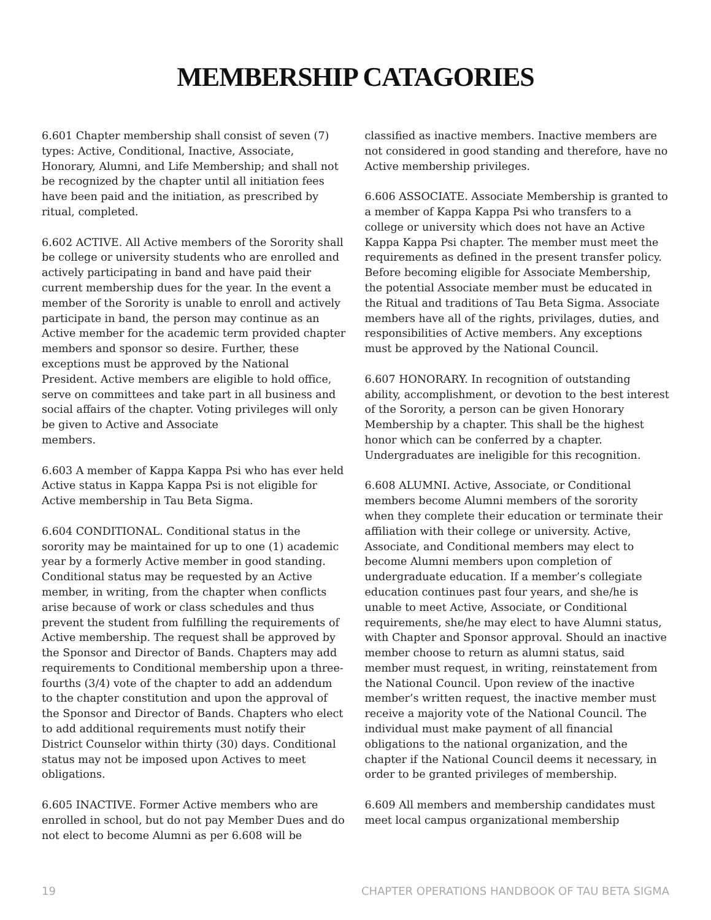MEMBERSHIP CATAGORIES
6.601 Chapter membership shall consist of seven (7) types: Active, Conditional, Inactive, Associate, Honorary, Alumni, and Life Membership; and shall not be recognized by the chapter until all initiation fees have been paid and the initiation, as prescribed by ritual, completed.
6.602 ACTIVE. All Active members of the Sorority shall be college or university students who are enrolled and actively participating in band and have paid their current membership dues for the year. In the event a member of the Sorority is unable to enroll and actively participate in band, the person may continue as an Active member for the academic term provided chapter members and sponsor so desire. Further, these exceptions must be approved by the National President. Active members are eligible to hold office, serve on committees and take part in all business and social affairs of the chapter. Voting privileges will only be given to Active and Associate
members.
6.603 A member of Kappa Kappa Psi who has ever held Active status in Kappa Kappa Psi is not eligible for Active membership in Tau Beta Sigma.
6.604 CONDITIONAL. Conditional status in the sorority may be maintained for up to one (1) academic year by a formerly Active member in good standing. Conditional status may be requested by an Active member, in writing, from the chapter when conflicts arise because of work or class schedules and thus prevent the student from fulfilling the requirements of Active membership. The request shall be approved by the Sponsor and Director of Bands. Chapters may add requirements to Conditional membership upon a three-fourths (3/4) vote of the chapter to add an addendum to the chapter constitution and upon the approval of the Sponsor and Director of Bands. Chapters who elect to add additional requirements must notify their District Counselor within thirty (30) days. Conditional status may not be imposed upon Actives to meet obligations.
6.605 INACTIVE. Former Active members who are enrolled in school, but do not pay Member Dues and do not elect to become Alumni as per 6.608 will be
classified as inactive members. Inactive members are not considered in good standing and therefore, have no Active membership privileges.
6.606 ASSOCIATE. Associate Membership is granted to a member of Kappa Kappa Psi who transfers to a college or university which does not have an Active Kappa Kappa Psi chapter. The member must meet the requirements as defined in the present transfer policy. Before becoming eligible for Associate Membership, the potential Associate member must be educated in the Ritual and traditions of Tau Beta Sigma. Associate members have all of the rights, privilages, duties, and responsibilities of Active members. Any exceptions must be approved by the National Council.
6.607 HONORARY. In recognition of outstanding ability, accomplishment, or devotion to the best interest of the Sorority, a person can be given Honorary Membership by a chapter. This shall be the highest honor which can be conferred by a chapter. Undergraduates are ineligible for this recognition.
6.608 ALUMNI. Active, Associate, or Conditional members become Alumni members of the sorority when they complete their education or terminate their affiliation with their college or university. Active, Associate, and Conditional members may elect to become Alumni members upon completion of undergraduate education. If a member’s collegiate education continues past four years, and she/he is unable to meet Active, Associate, or Conditional requirements, she/he may elect to have Alumni status, with Chapter and Sponsor approval. Should an inactive member choose to return as alumni status, said member must request, in writing, reinstatement from the National Council. Upon review of the inactive member’s written request, the inactive member must receive a majority vote of the National Council. The individual must make payment of all financial obligations to the national organization, and the chapter if the National Council deems it necessary, in order to be granted privileges of membership.
6.609 All members and membership candidates must meet local campus organizational membership
19 CHAPTER OPERATIONS HANDBOOK OF TAU BETA SIGMA